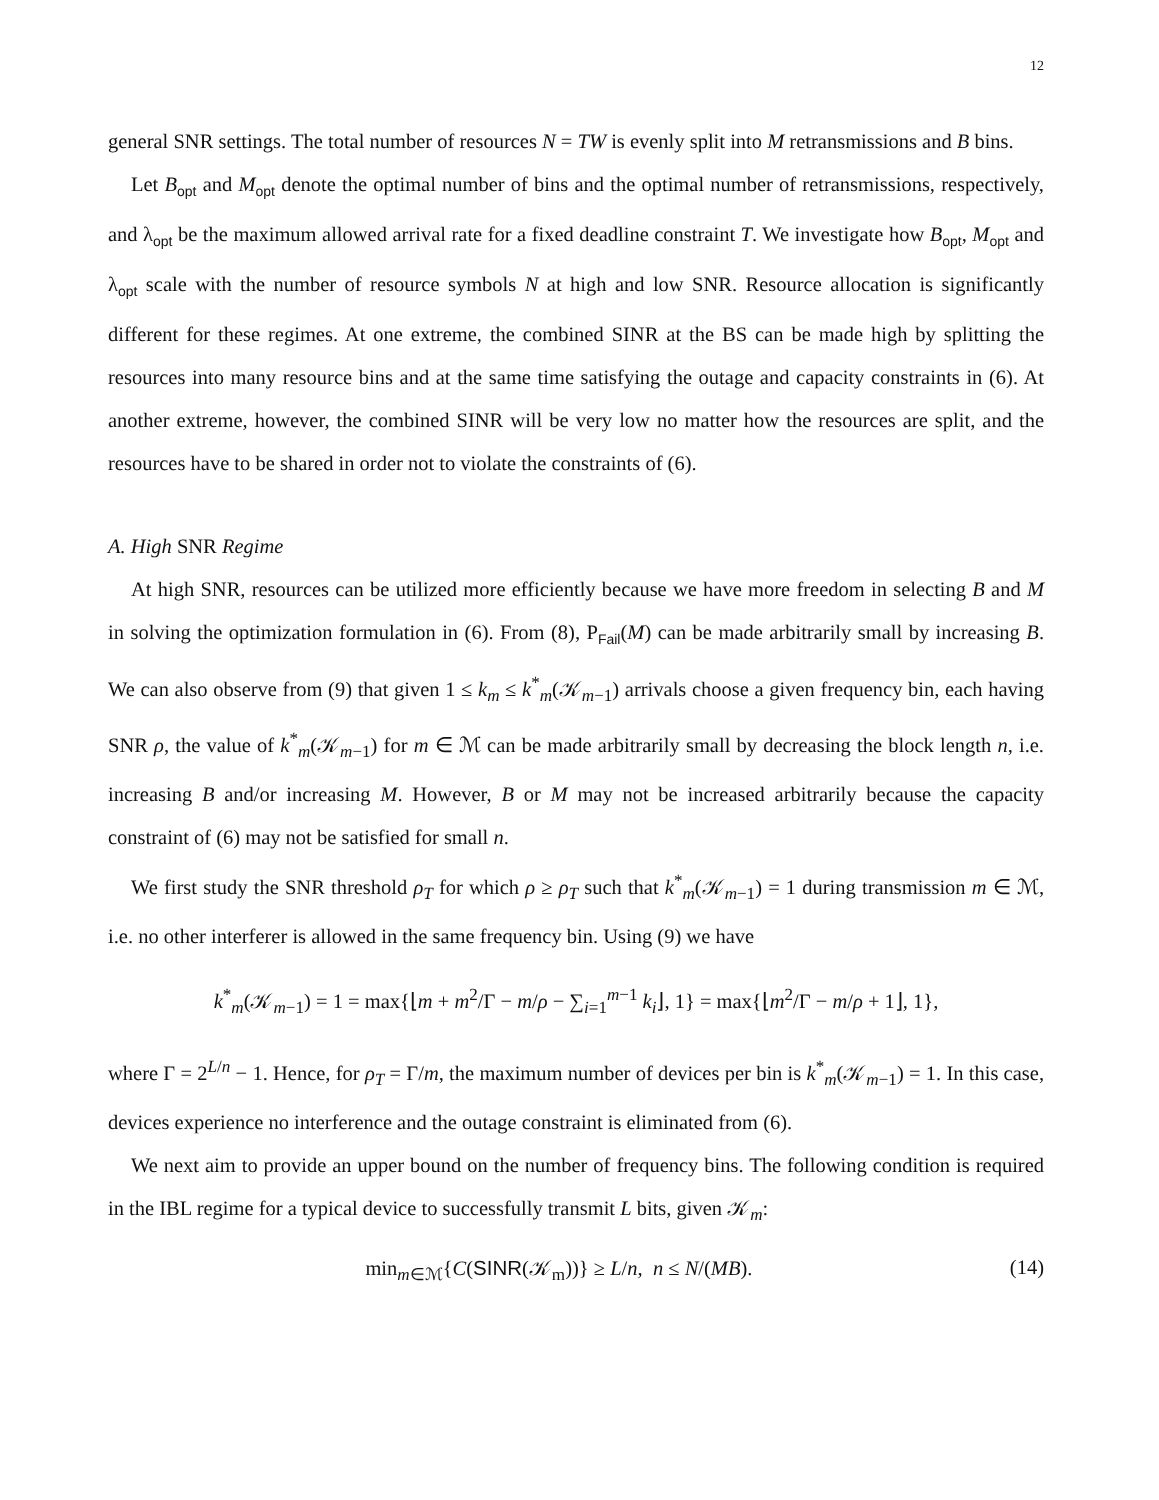12
general SNR settings. The total number of resources N = TW is evenly split into M retransmissions and B bins.
Let B<sub>opt</sub> and M<sub>opt</sub> denote the optimal number of bins and the optimal number of retransmissions, respectively, and λ<sub>opt</sub> be the maximum allowed arrival rate for a fixed deadline constraint T. We investigate how B<sub>opt</sub>, M<sub>opt</sub> and λ<sub>opt</sub> scale with the number of resource symbols N at high and low SNR. Resource allocation is significantly different for these regimes. At one extreme, the combined SINR at the BS can be made high by splitting the resources into many resource bins and at the same time satisfying the outage and capacity constraints in (6). At another extreme, however, the combined SINR will be very low no matter how the resources are split, and the resources have to be shared in order not to violate the constraints of (6).
A. High SNR Regime
At high SNR, resources can be utilized more efficiently because we have more freedom in selecting B and M in solving the optimization formulation in (6). From (8), P<sub>Fail</sub>(M) can be made arbitrarily small by increasing B. We can also observe from (9) that given 1 ≤ k<sub>m</sub> ≤ k<sup>*</sup><sub>m</sub>(𝒦<sub>m−1</sub>) arrivals choose a given frequency bin, each having SNR ρ, the value of k<sup>*</sup><sub>m</sub>(𝒦<sub>m−1</sub>) for m ∈ ℳ can be made arbitrarily small by decreasing the block length n, i.e. increasing B and/or increasing M. However, B or M may not be increased arbitrarily because the capacity constraint of (6) may not be satisfied for small n.
We first study the SNR threshold ρ<sub>T</sub> for which ρ ≥ ρ<sub>T</sub> such that k<sup>*</sup><sub>m</sub>(𝒦<sub>m−1</sub>) = 1 during transmission m ∈ ℳ, i.e. no other interferer is allowed in the same frequency bin. Using (9) we have
k<sup>*</sup><sub>m</sub>(𝒦<sub>m−1</sub>) = 1 = max{⌊m + m<sup>2</sup>/Γ − m/ρ − ∑<sub>i=1</sub><sup>m−1</sup> k<sub>i</sub>⌋, 1} = max{⌊m<sup>2</sup>/Γ − m/ρ + 1⌋, 1},
where Γ = 2<sup>L/n</sup> − 1. Hence, for ρ<sub>T</sub> = Γ/m, the maximum number of devices per bin is k<sup>*</sup><sub>m</sub>(𝒦<sub>m−1</sub>) = 1. In this case, devices experience no interference and the outage constraint is eliminated from (6).
We next aim to provide an upper bound on the number of frequency bins. The following condition is required in the IBL regime for a typical device to successfully transmit L bits, given 𝒦<sub>m</sub>:
min<sub>m∈ℳ</sub>{C(SINR(𝒦<sub>m</sub>))} ≥ L/n, n ≤ N/(MB). (14)